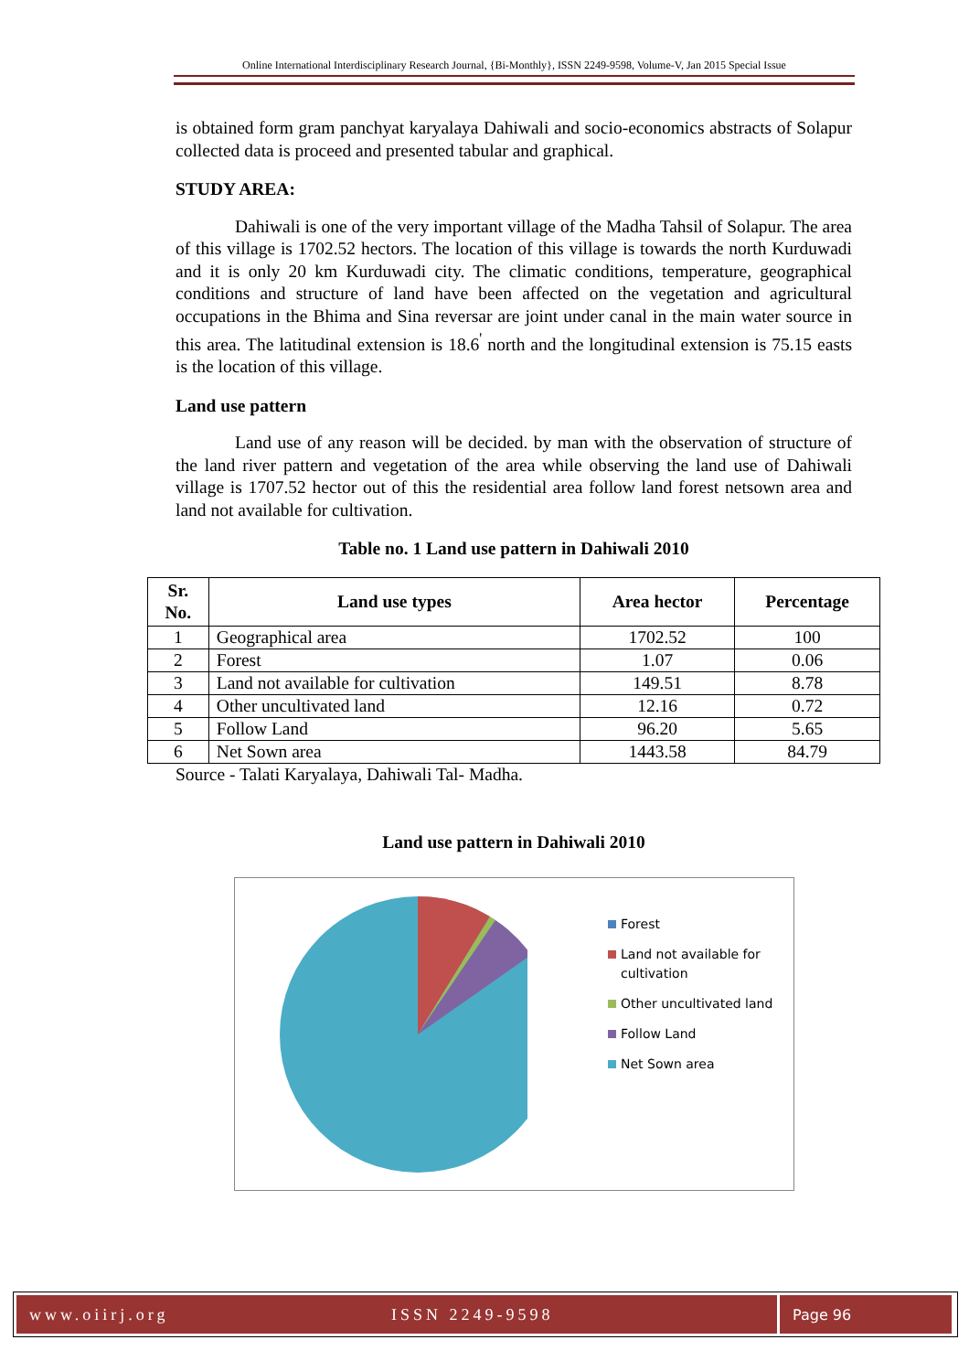Online International Interdisciplinary Research Journal, {Bi-Monthly}, ISSN 2249-9598, Volume-V, Jan 2015 Special Issue
is obtained form gram panchyat karyalaya Dahiwali and socio-economics abstracts of Solapur collected data is proceed and presented tabular and graphical.
STUDY AREA:
Dahiwali is one of the very important village of the Madha Tahsil of Solapur. The area of this village is 1702.52 hectors. The location of this village is towards the north Kurduwadi and it is only 20 km Kurduwadi city. The climatic conditions, temperature, geographical conditions and structure of land have been affected on the vegetation and agricultural occupations in the Bhima and Sina reversar are joint under canal in the main water source in this area. The latitudinal extension is 18.6<sup>'</sup> north and the longitudinal extension is 75.15 easts is the location of this village.
Land use pattern
Land use of any reason will be decided. by man with the observation of structure of the land river pattern and vegetation of the area while observing the land use of Dahiwali village is 1707.52 hector out of this the residential area follow land forest netsown area and land not available for cultivation.
Table no. 1 Land use pattern in Dahiwali 2010
| Sr. No. | Land use types | Area hector | Percentage |
| --- | --- | --- | --- |
| 1 | Geographical area | 1702.52 | 100 |
| 2 | Forest | 1.07 | 0.06 |
| 3 | Land not available for cultivation | 149.51 | 8.78 |
| 4 | Other uncultivated land | 12.16 | 0.72 |
| 5 | Follow Land | 96.20 | 5.65 |
| 6 | Net Sown area | 1443.58 | 84.79 |
Source - Talati Karyalaya, Dahiwali Tal- Madha.
Land use pattern in Dahiwali 2010
Forest
Land not available for cultivation
Other uncultivated land
Follow Land
Net Sown area
www.oiirj.org ISSN 2249-9598 Page 96